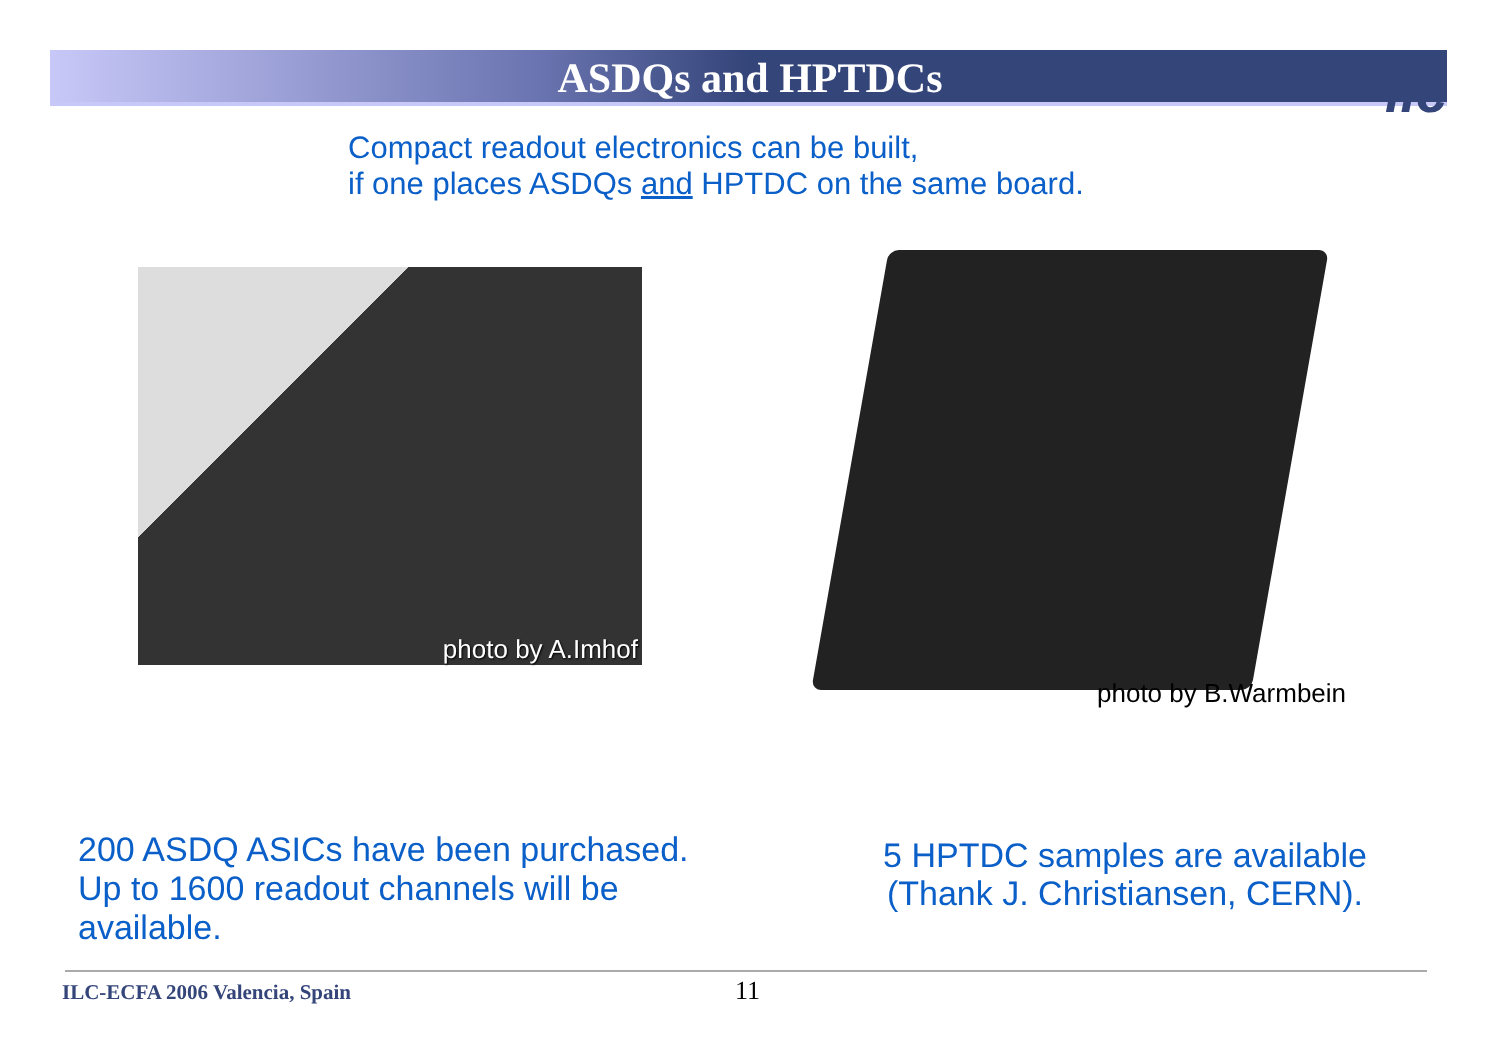ASDQs and HPTDCs ilc
Compact readout electronics can be built,
if one places ASDQs and HPTDC on the same board.
photo by A.Imhof
photo by B.Warmbein
200 ASDQ ASICs have been purchased.
Up to 1600 readout channels will be
available.
5 HPTDC samples are available
(Thank J. Christiansen, CERN).
ILC-ECFA 2006 Valencia, Spain 11